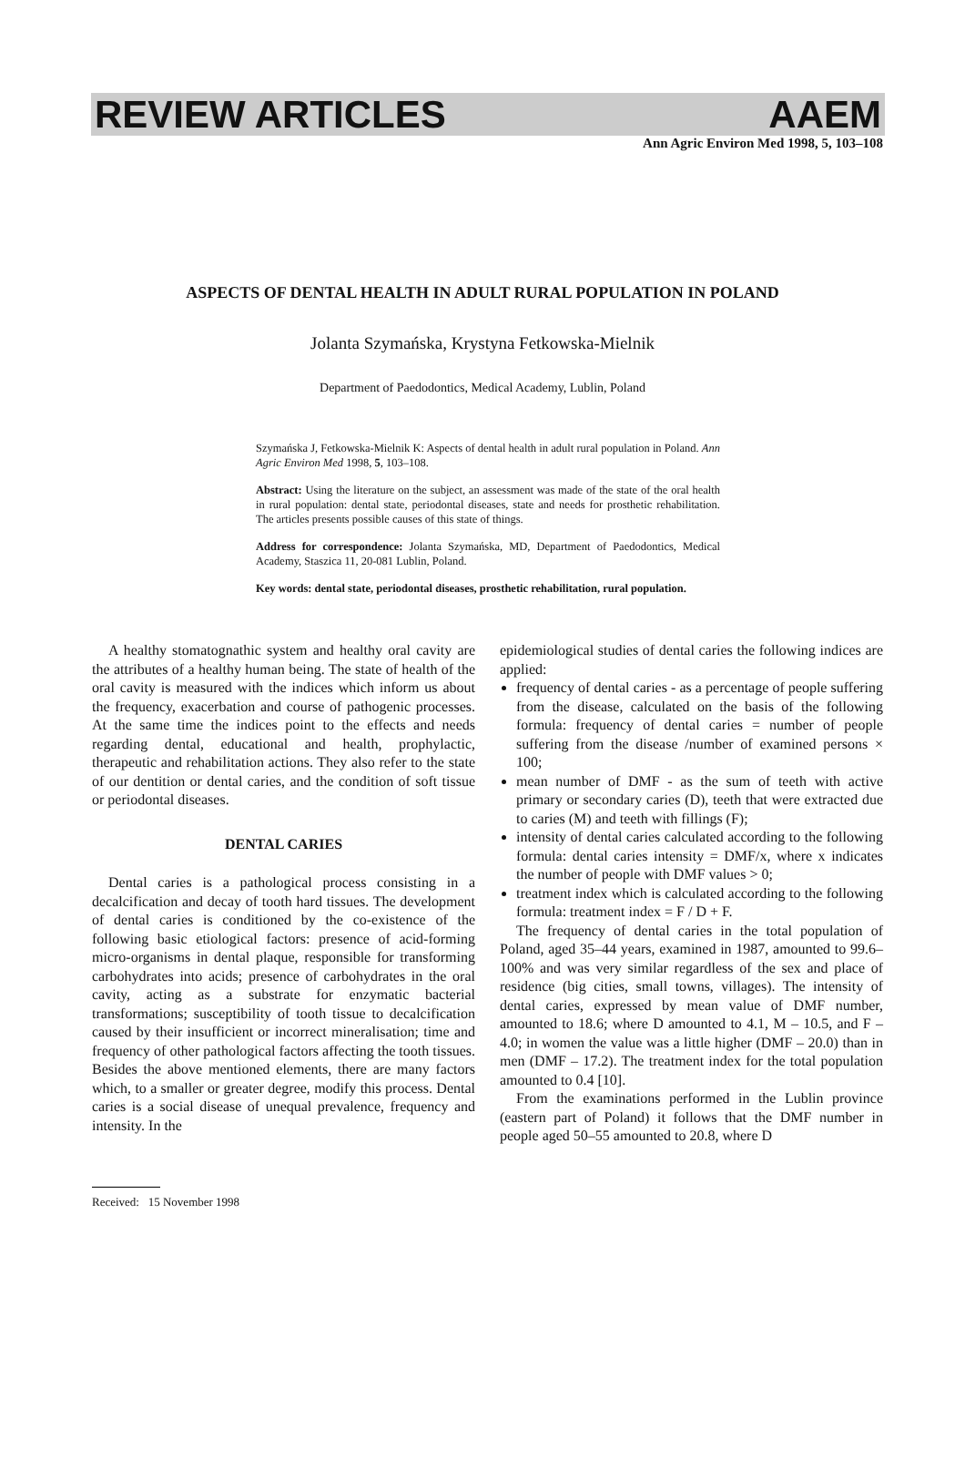REVIEW ARTICLES AAEM
Ann Agric Environ Med 1998, 5, 103–108
ASPECTS OF DENTAL HEALTH IN ADULT RURAL POPULATION IN POLAND
Jolanta Szymańska, Krystyna Fetkowska-Mielnik
Department of Paedodontics, Medical Academy, Lublin, Poland
Szymańska J, Fetkowska-Mielnik K: Aspects of dental health in adult rural population in Poland. Ann Agric Environ Med 1998, 5, 103–108.
Abstract: Using the literature on the subject, an assessment was made of the state of the oral health in rural population: dental state, periodontal diseases, state and needs for prosthetic rehabilitation. The articles presents possible causes of this state of things.
Address for correspondence: Jolanta Szymańska, MD, Department of Paedodontics, Medical Academy, Staszica 11, 20-081 Lublin, Poland.
Key words: dental state, periodontal diseases, prosthetic rehabilitation, rural population.
A healthy stomatognathic system and healthy oral cavity are the attributes of a healthy human being. The state of health of the oral cavity is measured with the indices which inform us about the frequency, exacerbation and course of pathogenic processes. At the same time the indices point to the effects and needs regarding dental, educational and health, prophylactic, therapeutic and rehabilitation actions. They also refer to the state of our dentition or dental caries, and the condition of soft tissue or periodontal diseases.
DENTAL CARIES
Dental caries is a pathological process consisting in a decalcification and decay of tooth hard tissues. The development of dental caries is conditioned by the co-existence of the following basic etiological factors: presence of acid-forming micro-organisms in dental plaque, responsible for transforming carbohydrates into acids; presence of carbohydrates in the oral cavity, acting as a substrate for enzymatic bacterial transformations; susceptibility of tooth tissue to decalcification caused by their insufficient or incorrect mineralisation; time and frequency of other pathological factors affecting the tooth tissues. Besides the above mentioned elements, there are many factors which, to a smaller or greater degree, modify this process. Dental caries is a social disease of unequal prevalence, frequency and intensity. In the
epidemiological studies of dental caries the following indices are applied:
frequency of dental caries - as a percentage of people suffering from the disease, calculated on the basis of the following formula: frequency of dental caries = number of people suffering from the disease /number of examined persons × 100;
mean number of DMF - as the sum of teeth with active primary or secondary caries (D), teeth that were extracted due to caries (M) and teeth with fillings (F);
intensity of dental caries calculated according to the following formula: dental caries intensity = DMF/x, where x indicates the number of people with DMF values > 0;
treatment index which is calculated according to the following formula: treatment index = F / D + F.
The frequency of dental caries in the total population of Poland, aged 35–44 years, examined in 1987, amounted to 99.6–100% and was very similar regardless of the sex and place of residence (big cities, small towns, villages). The intensity of dental caries, expressed by mean value of DMF number, amounted to 18.6; where D amounted to 4.1, M – 10.5, and F – 4.0; in women the value was a little higher (DMF – 20.0) than in men (DMF – 17.2). The treatment index for the total population amounted to 0.4 [10].
From the examinations performed in the Lublin province (eastern part of Poland) it follows that the DMF number in people aged 50–55 amounted to 20.8, where D
Received: 15 November 1998